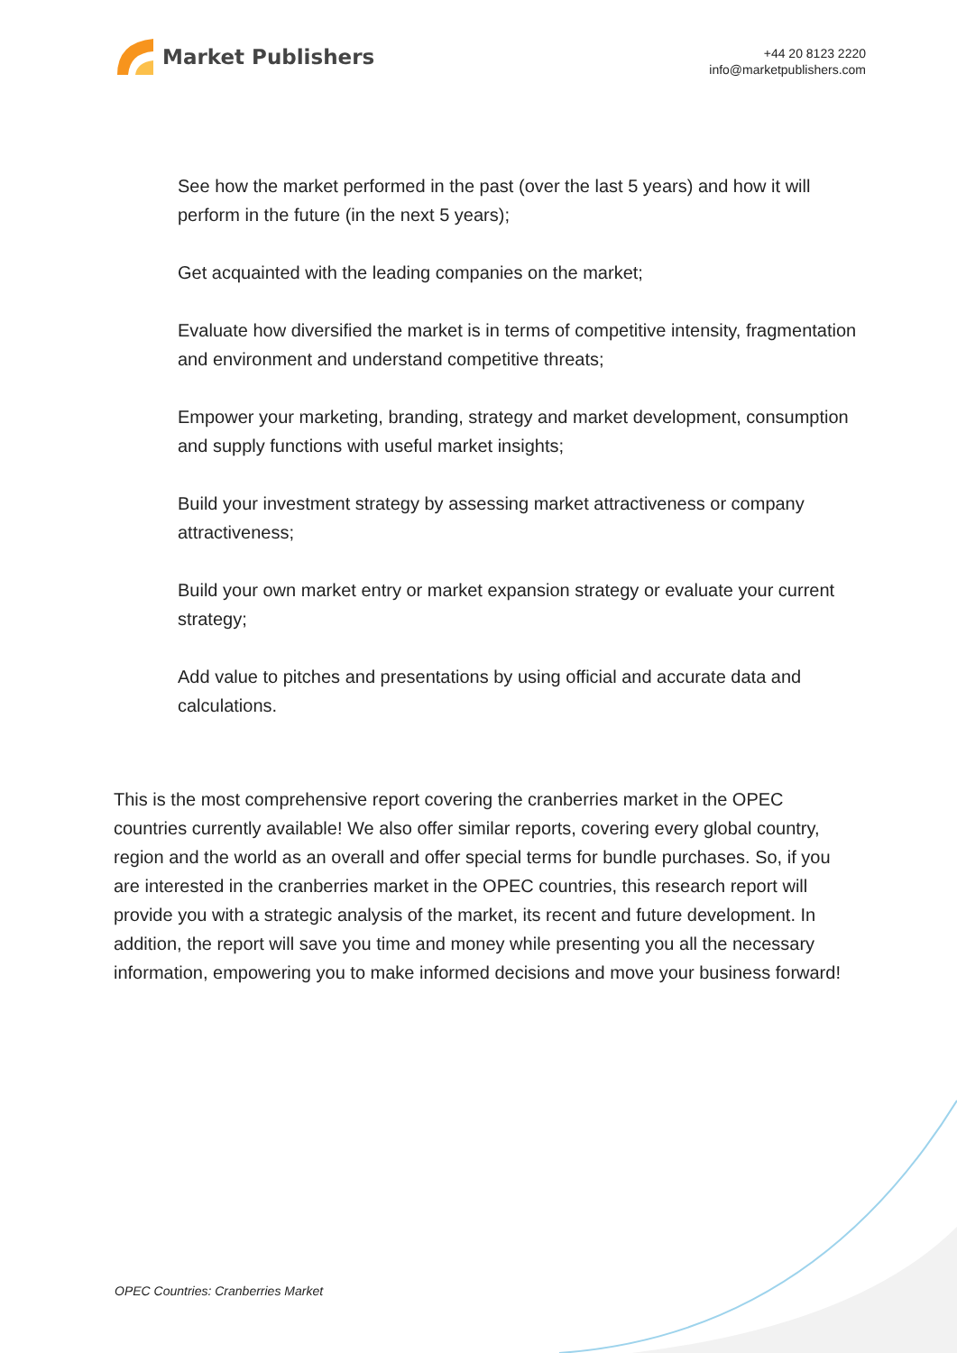Market Publishers
+44 20 8123 2220
info@marketpublishers.com
See how the market performed in the past (over the last 5 years) and how it will perform in the future (in the next 5 years);
Get acquainted with the leading companies on the market;
Evaluate how diversified the market is in terms of competitive intensity, fragmentation and environment and understand competitive threats;
Empower your marketing, branding, strategy and market development, consumption and supply functions with useful market insights;
Build your investment strategy by assessing market attractiveness or company attractiveness;
Build your own market entry or market expansion strategy or evaluate your current strategy;
Add value to pitches and presentations by using official and accurate data and calculations.
This is the most comprehensive report covering the cranberries market in the OPEC countries currently available! We also offer similar reports, covering every global country, region and the world as an overall and offer special terms for bundle purchases. So, if you are interested in the cranberries market in the OPEC countries, this research report will provide you with a strategic analysis of the market, its recent and future development. In addition, the report will save you time and money while presenting you all the necessary information, empowering you to make informed decisions and move your business forward!
OPEC Countries: Cranberries Market